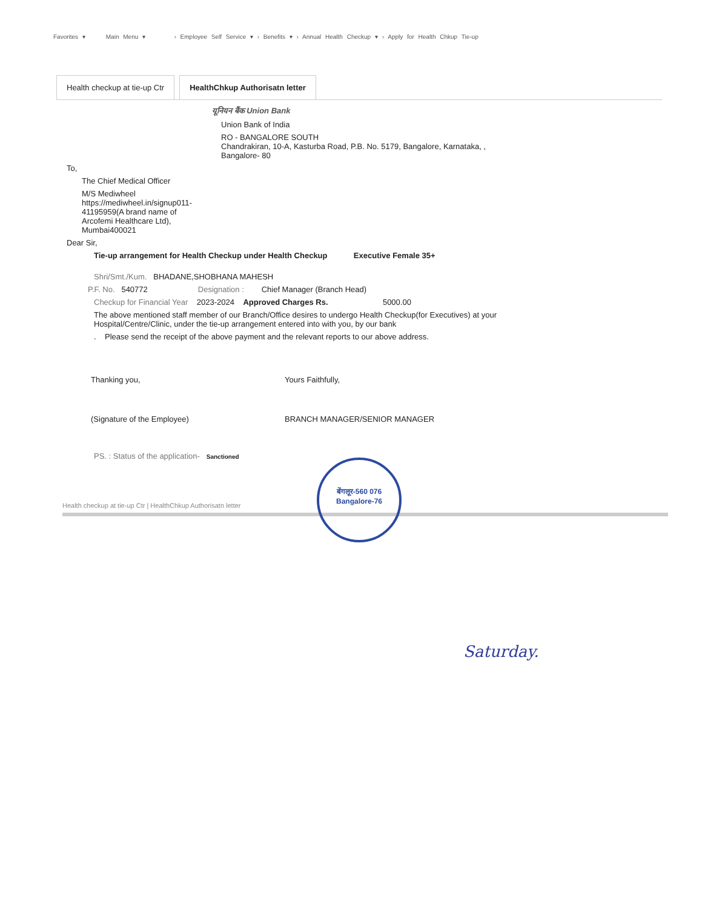Favorites ▾ Main Menu ▾ › Employee Self Service ▾ › Benefits ▾ › Annual Health Checkup ▾ › Apply for Health Chkup Tie-up
Health checkup at tie-up Ctr HealthChkup Authorisatn letter
यूनियन बैंक Union Bank
Union Bank of India
RO - BANGALORE SOUTH
Chandrakiran, 10-A, Kasturba Road, P.B. No. 5179, Bangalore, Karnataka, ,
Bangalore- 80
To,
The Chief Medical Officer
M/S Mediwheel
https://mediwheel.in/signup011-
41195959(A brand name of
Arcofemi Healthcare Ltd),
Mumbai400021
Dear Sir,
Tie-up arrangement for Health Checkup under Health Checkup Executive Female 35+
Shri/Smt./Kum. BHADANE,SHOBHANA MAHESH
P.F. No. 540772 Designation : Chief Manager (Branch Head)
Checkup for Financial Year 2023-2024 Approved Charges Rs. 5000.00
The above mentioned staff member of our Branch/Office desires to undergo Health Checkup(for Executives) at your Hospital/Centre/Clinic, under the tie-up arrangement entered into with you, by our bank
. Please send the receipt of the above payment and the relevant reports to our above address.
Thanking you,
(Signature of the Employee)
Yours Faithfully,
BRANCH MANAGER/SENIOR MANAGER
PS. : Status of the application- Sanctioned
Health checkup at tie-up Ctr | HealthChkup Authorisatn letter
बेंगलूर-560 076
Bangalore-76
Saturday.